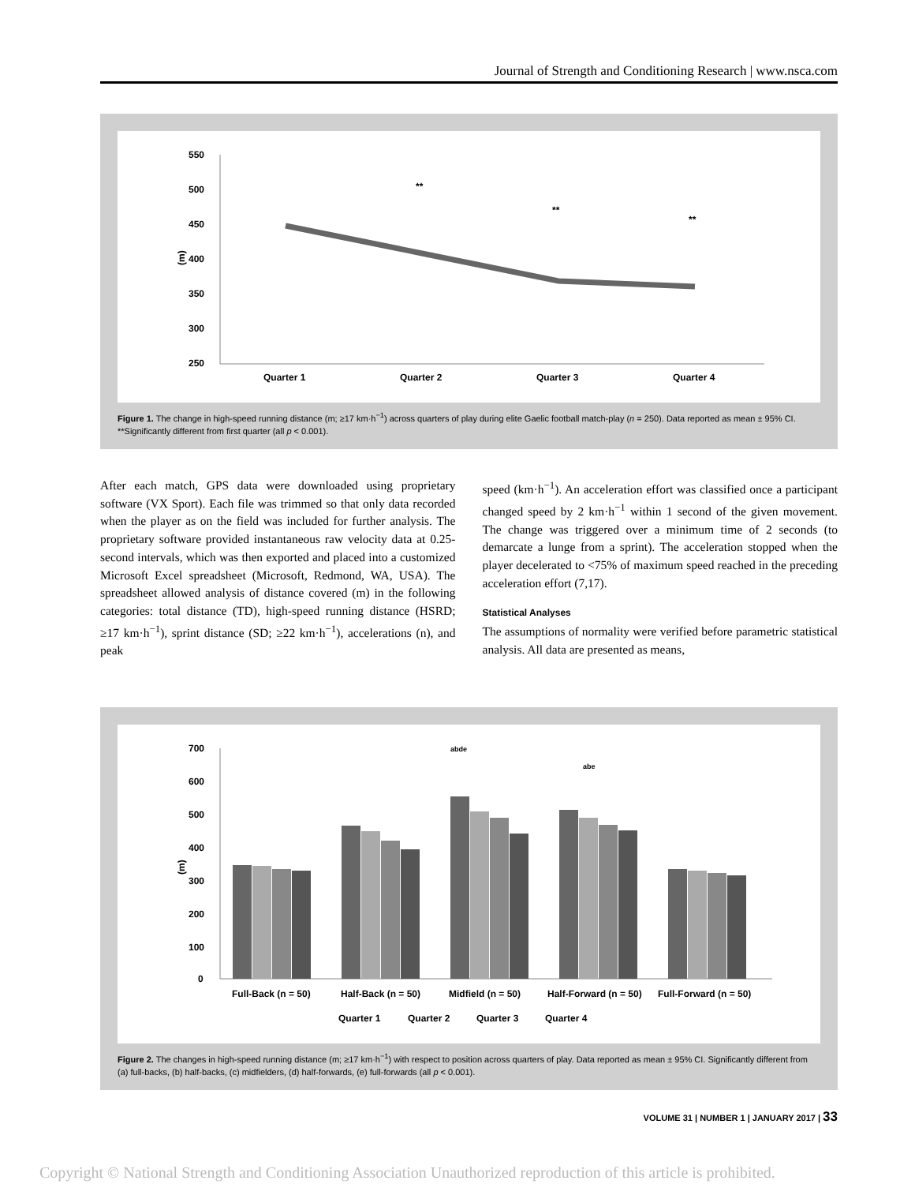Journal of Strength and Conditioning Research | www.nsca.com
550
500
450
400
350
300
250
(m)
Quarter 1
Quarter 2
Quarter 3
Quarter 4
**
**
**
Figure 1. The change in high-speed running distance (m; ≥17 km·h<sup>−1</sup>) across quarters of play during elite Gaelic football match-play (n = 250). Data reported as mean ± 95% CI. **Significantly different from first quarter (all p < 0.001).
After each match, GPS data were downloaded using proprietary software (VX Sport). Each file was trimmed so that only data recorded when the player as on the field was included for further analysis. The proprietary software provided instantaneous raw velocity data at 0.25-second intervals, which was then exported and placed into a customized Microsoft Excel spreadsheet (Microsoft, Redmond, WA, USA). The spreadsheet allowed analysis of distance covered (m) in the following categories: total distance (TD), high-speed running distance (HSRD; ≥17 km·h<sup>−1</sup>), sprint distance (SD; ≥22 km·h<sup>−1</sup>), accelerations (n), and peak
speed (km·h<sup>−1</sup>). An acceleration effort was classified once a participant changed speed by 2 km·h<sup>−1</sup> within 1 second of the given movement. The change was triggered over a minimum time of 2 seconds (to demarcate a lunge from a sprint). The acceleration stopped when the player decelerated to <75% of maximum speed reached in the preceding acceleration effort (7,17).
Statistical Analyses
The assumptions of normality were verified before parametric statistical analysis. All data are presented as means,
700
600
500
400
300
200
100
0
(m)
Full-Back (n = 50)
Half-Back (n = 50)
Midfield (n = 50)
Half-Forward (n = 50)
Full-Forward (n = 50)
Quarter 1
Quarter 2
Quarter 3
Quarter 4
abde
abe
Figure 2. The changes in high-speed running distance (m; ≥17 km·h<sup>−1</sup>) with respect to position across quarters of play. Data reported as mean ± 95% CI. Significantly different from (a) full-backs, (b) half-backs, (c) midfielders, (d) half-forwards, (e) full-forwards (all p < 0.001).
VOLUME 31 | NUMBER 1 | JANUARY 2017 | 33
Copyright © National Strength and Conditioning Association Unauthorized reproduction of this article is prohibited.